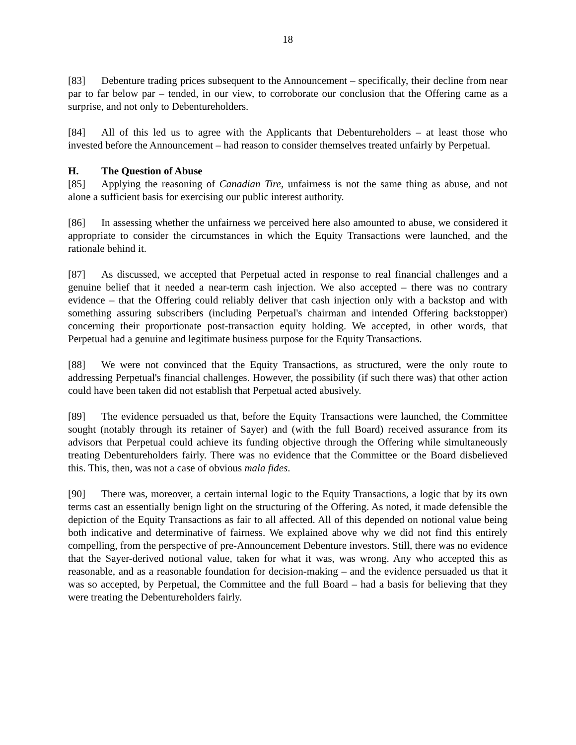18
[83] Debenture trading prices subsequent to the Announcement – specifically, their decline from near par to far below par – tended, in our view, to corroborate our conclusion that the Offering came as a surprise, and not only to Debentureholders.
[84] All of this led us to agree with the Applicants that Debentureholders – at least those who invested before the Announcement – had reason to consider themselves treated unfairly by Perpetual.
H. The Question of Abuse
[85] Applying the reasoning of Canadian Tire, unfairness is not the same thing as abuse, and not alone a sufficient basis for exercising our public interest authority.
[86] In assessing whether the unfairness we perceived here also amounted to abuse, we considered it appropriate to consider the circumstances in which the Equity Transactions were launched, and the rationale behind it.
[87] As discussed, we accepted that Perpetual acted in response to real financial challenges and a genuine belief that it needed a near-term cash injection. We also accepted – there was no contrary evidence – that the Offering could reliably deliver that cash injection only with a backstop and with something assuring subscribers (including Perpetual's chairman and intended Offering backstopper) concerning their proportionate post-transaction equity holding. We accepted, in other words, that Perpetual had a genuine and legitimate business purpose for the Equity Transactions.
[88] We were not convinced that the Equity Transactions, as structured, were the only route to addressing Perpetual's financial challenges. However, the possibility (if such there was) that other action could have been taken did not establish that Perpetual acted abusively.
[89] The evidence persuaded us that, before the Equity Transactions were launched, the Committee sought (notably through its retainer of Sayer) and (with the full Board) received assurance from its advisors that Perpetual could achieve its funding objective through the Offering while simultaneously treating Debentureholders fairly. There was no evidence that the Committee or the Board disbelieved this. This, then, was not a case of obvious mala fides.
[90] There was, moreover, a certain internal logic to the Equity Transactions, a logic that by its own terms cast an essentially benign light on the structuring of the Offering. As noted, it made defensible the depiction of the Equity Transactions as fair to all affected. All of this depended on notional value being both indicative and determinative of fairness. We explained above why we did not find this entirely compelling, from the perspective of pre-Announcement Debenture investors. Still, there was no evidence that the Sayer-derived notional value, taken for what it was, was wrong. Any who accepted this as reasonable, and as a reasonable foundation for decision-making – and the evidence persuaded us that it was so accepted, by Perpetual, the Committee and the full Board – had a basis for believing that they were treating the Debentureholders fairly.